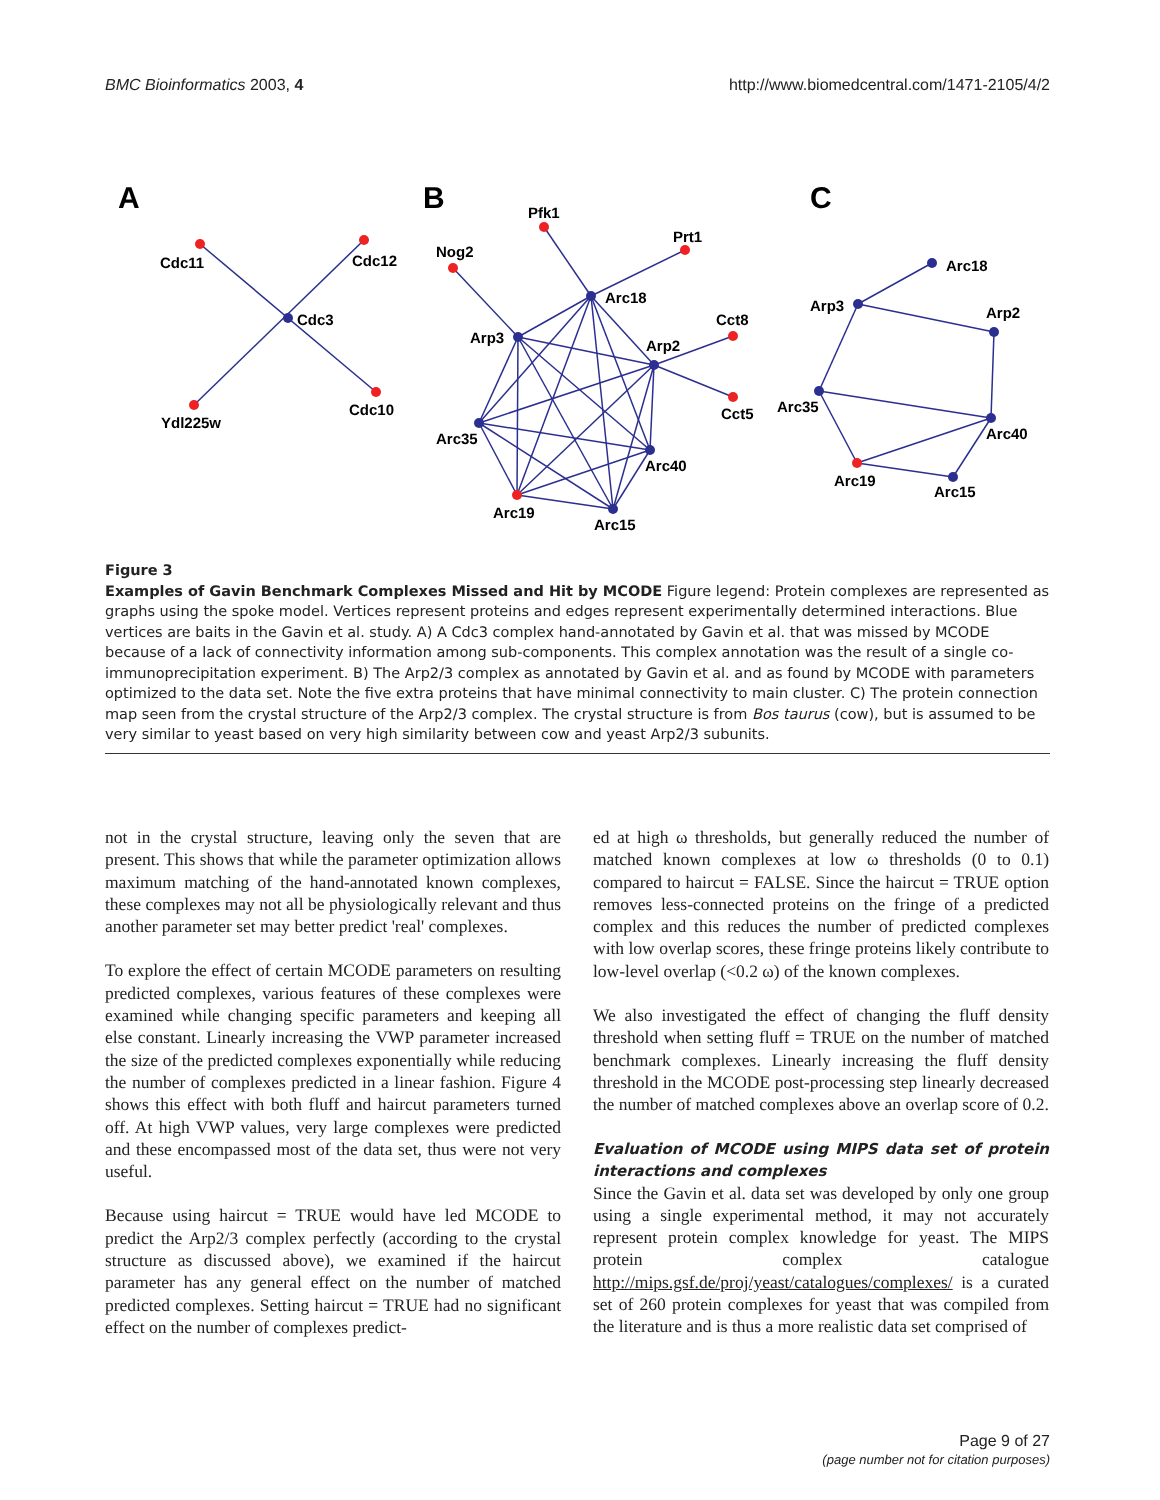BMC Bioinformatics 2003, 4 http://www.biomedcentral.com/1471-2105/4/2
A
B
C
Cdc11
Cdc12
Cdc3
Ydl225w
Cdc10
Pfk1
Prt1
Nog2
Arc18
Cct8
Arp3
Arp2
Cct5
Arc35
Arc40
Arc19
Arc15
Arc18
Arp3
Arp2
Arc35
Arc40
Arc19
Arc15
Figure 3
Examples of Gavin Benchmark Complexes Missed and Hit by MCODE Figure legend: Protein complexes are represented as graphs using the spoke model. Vertices represent proteins and edges represent experimentally determined interactions. Blue vertices are baits in the Gavin et al. study. A) A Cdc3 complex hand-annotated by Gavin et al. that was missed by MCODE because of a lack of connectivity information among sub-components. This complex annotation was the result of a single co-immunoprecipitation experiment. B) The Arp2/3 complex as annotated by Gavin et al. and as found by MCODE with parameters optimized to the data set. Note the five extra proteins that have minimal connectivity to main cluster. C) The protein connection map seen from the crystal structure of the Arp2/3 complex. The crystal structure is from Bos taurus (cow), but is assumed to be very similar to yeast based on very high similarity between cow and yeast Arp2/3 subunits.
not in the crystal structure, leaving only the seven that are present. This shows that while the parameter optimization allows maximum matching of the hand-annotated known complexes, these complexes may not all be physiologically relevant and thus another parameter set may better predict 'real' complexes.
To explore the effect of certain MCODE parameters on resulting predicted complexes, various features of these complexes were examined while changing specific parameters and keeping all else constant. Linearly increasing the VWP parameter increased the size of the predicted complexes exponentially while reducing the number of complexes predicted in a linear fashion. Figure 4 shows this effect with both fluff and haircut parameters turned off. At high VWP values, very large complexes were predicted and these encompassed most of the data set, thus were not very useful.
Because using haircut = TRUE would have led MCODE to predict the Arp2/3 complex perfectly (according to the crystal structure as discussed above), we examined if the haircut parameter has any general effect on the number of matched predicted complexes. Setting haircut = TRUE had no significant effect on the number of complexes predict-
ed at high ω thresholds, but generally reduced the number of matched known complexes at low ω thresholds (0 to 0.1) compared to haircut = FALSE. Since the haircut = TRUE option removes less-connected proteins on the fringe of a predicted complex and this reduces the number of predicted complexes with low overlap scores, these fringe proteins likely contribute to low-level overlap (<0.2 ω) of the known complexes.
We also investigated the effect of changing the fluff density threshold when setting fluff = TRUE on the number of matched benchmark complexes. Linearly increasing the fluff density threshold in the MCODE post-processing step linearly decreased the number of matched complexes above an overlap score of 0.2.
Evaluation of MCODE using MIPS data set of protein interactions and complexes
Since the Gavin et al. data set was developed by only one group using a single experimental method, it may not accurately represent protein complex knowledge for yeast. The MIPS protein complex catalogue http://mips.gsf.de/proj/yeast/catalogues/complexes/ is a curated set of 260 protein complexes for yeast that was compiled from the literature and is thus a more realistic data set comprised of
Page 9 of 27
(page number not for citation purposes)